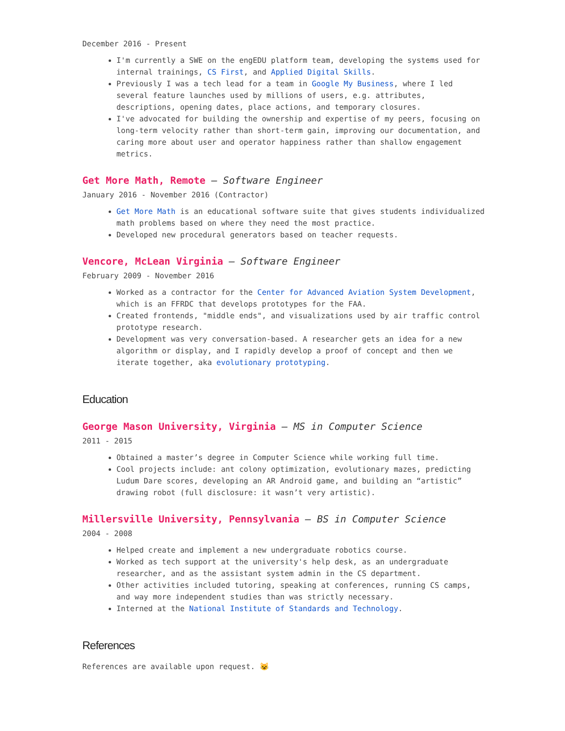December 2016 - Present
I'm currently a SWE on the engEDU platform team, developing the systems used for internal trainings, CS First, and Applied Digital Skills.
Previously I was a tech lead for a team in Google My Business, where I led several feature launches used by millions of users, e.g. attributes, descriptions, opening dates, place actions, and temporary closures.
I've advocated for building the ownership and expertise of my peers, focusing on long-term velocity rather than short-term gain, improving our documentation, and caring more about user and operator happiness rather than shallow engagement metrics.
Get More Math, Remote — Software Engineer
January 2016 - November 2016 (Contractor)
Get More Math is an educational software suite that gives students individualized math problems based on where they need the most practice.
Developed new procedural generators based on teacher requests.
Vencore, McLean Virginia — Software Engineer
February 2009 - November 2016
Worked as a contractor for the Center for Advanced Aviation System Development, which is an FFRDC that develops prototypes for the FAA.
Created frontends, "middle ends", and visualizations used by air traffic control prototype research.
Development was very conversation-based. A researcher gets an idea for a new algorithm or display, and I rapidly develop a proof of concept and then we iterate together, aka evolutionary prototyping.
Education
George Mason University, Virginia — MS in Computer Science
2011 - 2015
Obtained a master’s degree in Computer Science while working full time.
Cool projects include: ant colony optimization, evolutionary mazes, predicting Ludum Dare scores, developing an AR Android game, and building an “artistic” drawing robot (full disclosure: it wasn’t very artistic).
Millersville University, Pennsylvania — BS in Computer Science
2004 - 2008
Helped create and implement a new undergraduate robotics course.
Worked as tech support at the university's help desk, as an undergraduate researcher, and as the assistant system admin in the CS department.
Other activities included tutoring, speaking at conferences, running CS camps, and way more independent studies than was strictly necessary.
Interned at the National Institute of Standards and Technology.
References
References are available upon request. 😺